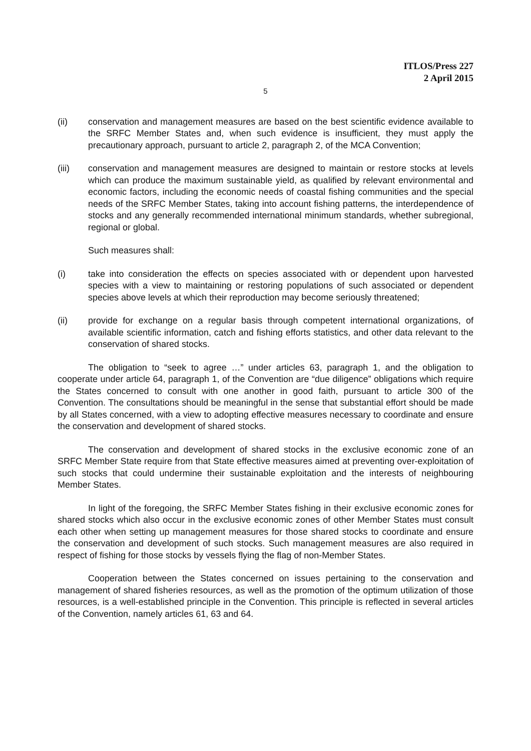ITLOS/Press 227
2 April 2015
5
(ii) conservation and management measures are based on the best scientific evidence available to the SRFC Member States and, when such evidence is insufficient, they must apply the precautionary approach, pursuant to article 2, paragraph 2, of the MCA Convention;
(iii) conservation and management measures are designed to maintain or restore stocks at levels which can produce the maximum sustainable yield, as qualified by relevant environmental and economic factors, including the economic needs of coastal fishing communities and the special needs of the SRFC Member States, taking into account fishing patterns, the interdependence of stocks and any generally recommended international minimum standards, whether subregional, regional or global.
Such measures shall:
(i) take into consideration the effects on species associated with or dependent upon harvested species with a view to maintaining or restoring populations of such associated or dependent species above levels at which their reproduction may become seriously threatened;
(ii) provide for exchange on a regular basis through competent international organizations, of available scientific information, catch and fishing efforts statistics, and other data relevant to the conservation of shared stocks.
The obligation to “seek to agree …” under articles 63, paragraph 1, and the obligation to cooperate under article 64, paragraph 1, of the Convention are “due diligence” obligations which require the States concerned to consult with one another in good faith, pursuant to article 300 of the Convention. The consultations should be meaningful in the sense that substantial effort should be made by all States concerned, with a view to adopting effective measures necessary to coordinate and ensure the conservation and development of shared stocks.
The conservation and development of shared stocks in the exclusive economic zone of an SRFC Member State require from that State effective measures aimed at preventing over-exploitation of such stocks that could undermine their sustainable exploitation and the interests of neighbouring Member States.
In light of the foregoing, the SRFC Member States fishing in their exclusive economic zones for shared stocks which also occur in the exclusive economic zones of other Member States must consult each other when setting up management measures for those shared stocks to coordinate and ensure the conservation and development of such stocks. Such management measures are also required in respect of fishing for those stocks by vessels flying the flag of non-Member States.
Cooperation between the States concerned on issues pertaining to the conservation and management of shared fisheries resources, as well as the promotion of the optimum utilization of those resources, is a well-established principle in the Convention. This principle is reflected in several articles of the Convention, namely articles 61, 63 and 64.